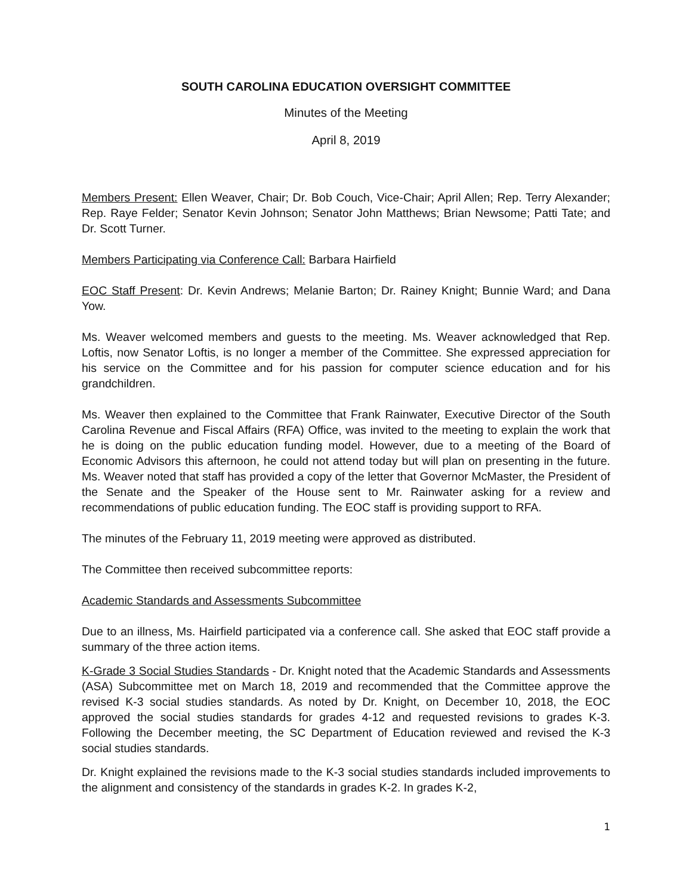SOUTH CAROLINA EDUCATION OVERSIGHT COMMITTEE
Minutes of the Meeting
April 8, 2019
Members Present: Ellen Weaver, Chair; Dr. Bob Couch, Vice-Chair; April Allen; Rep. Terry Alexander; Rep. Raye Felder; Senator Kevin Johnson; Senator John Matthews; Brian Newsome; Patti Tate; and Dr. Scott Turner.
Members Participating via Conference Call: Barbara Hairfield
EOC Staff Present: Dr. Kevin Andrews; Melanie Barton; Dr. Rainey Knight; Bunnie Ward; and Dana Yow.
Ms. Weaver welcomed members and guests to the meeting. Ms. Weaver acknowledged that Rep. Loftis, now Senator Loftis, is no longer a member of the Committee. She expressed appreciation for his service on the Committee and for his passion for computer science education and for his grandchildren.
Ms. Weaver then explained to the Committee that Frank Rainwater, Executive Director of the South Carolina Revenue and Fiscal Affairs (RFA) Office, was invited to the meeting to explain the work that he is doing on the public education funding model. However, due to a meeting of the Board of Economic Advisors this afternoon, he could not attend today but will plan on presenting in the future. Ms. Weaver noted that staff has provided a copy of the letter that Governor McMaster, the President of the Senate and the Speaker of the House sent to Mr. Rainwater asking for a review and recommendations of public education funding. The EOC staff is providing support to RFA.
The minutes of the February 11, 2019 meeting were approved as distributed.
The Committee then received subcommittee reports:
Academic Standards and Assessments Subcommittee
Due to an illness, Ms. Hairfield participated via a conference call. She asked that EOC staff provide a summary of the three action items.
K-Grade 3 Social Studies Standards - Dr. Knight noted that the Academic Standards and Assessments (ASA) Subcommittee met on March 18, 2019 and recommended that the Committee approve the revised K-3 social studies standards. As noted by Dr. Knight, on December 10, 2018, the EOC approved the social studies standards for grades 4-12 and requested revisions to grades K-3. Following the December meeting, the SC Department of Education reviewed and revised the K-3 social studies standards.
Dr. Knight explained the revisions made to the K-3 social studies standards included improvements to the alignment and consistency of the standards in grades K-2. In grades K-2,
1